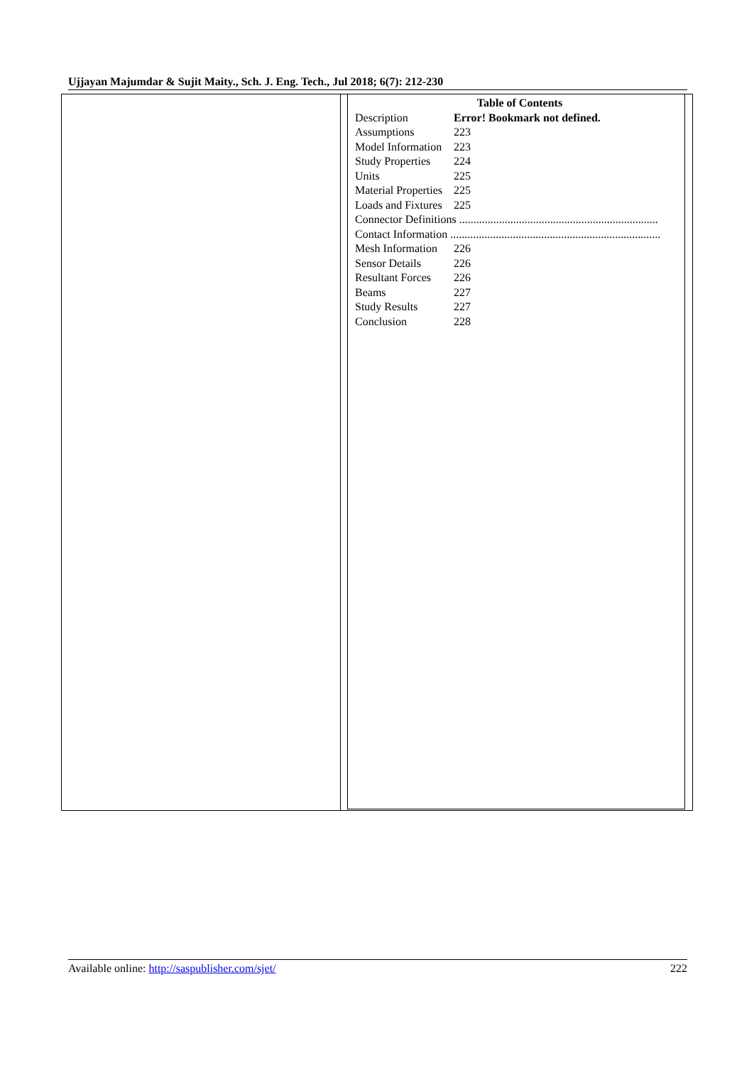Ujjayan Majumdar & Sujit Maity., Sch. J. Eng. Tech., Jul 2018; 6(7): 212-230
Table of Contents
Description Error! Bookmark not defined.
Assumptions 223
Model Information 223
Study Properties 224
Units 225
Material Properties 225
Loads and Fixtures 225
Connector Definitions ......................................................................
Contact Information ..........................................................................
Mesh Information 226
Sensor Details 226
Resultant Forces 226
Beams 227
Study Results 227
Conclusion 228
Available online: http://saspublisher.com/sjet/ 222